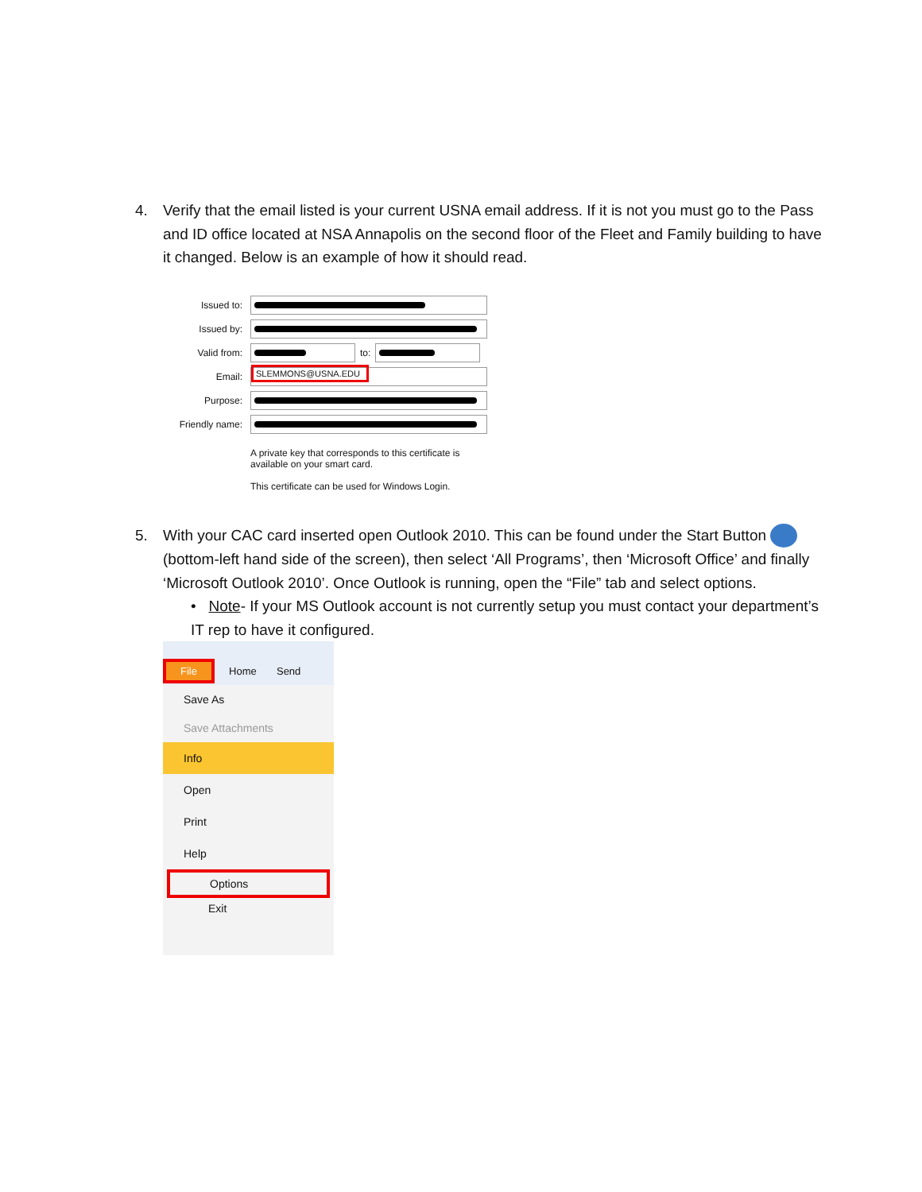4. Verify that the email listed is your current USNA email address. If it is not you must go to the Pass and ID office located at NSA Annapolis on the second floor of the Fleet and Family building to have it changed. Below is an example of how it should read.
Issued to:
Issued by:
Valid from: to:
Email: SLEMMONS@USNA.EDU
Purpose:
Friendly name:
A private key that corresponds to this certificate is available on your smart card.
This certificate can be used for Windows Login.
5. With your CAC card inserted open Outlook 2010. This can be found under the Start Button (bottom-left hand side of the screen), then select ‘All Programs’, then ‘Microsoft Office’ and finally ‘Microsoft Outlook 2010’. Once Outlook is running, open the “File” tab and select options.
• Note- If your MS Outlook account is not currently setup you must contact your department’s IT rep to have it configured.
File Home Send
Save As
Save Attachments
Info
Open
Print
Help
Options
Exit